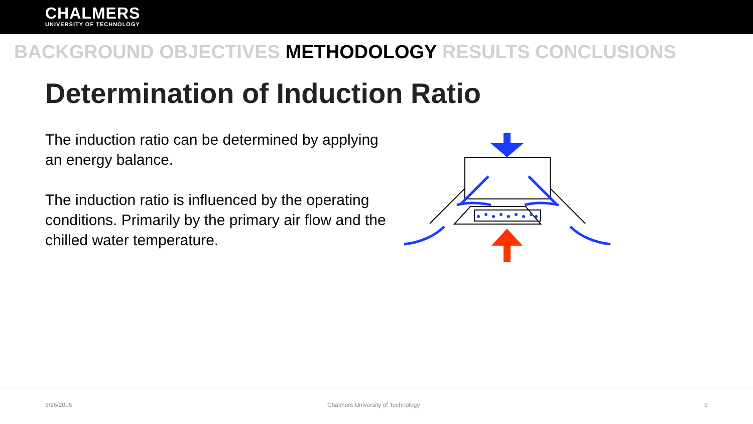CHALMERS
UNIVERSITY OF TECHNOLOGY
BACKGROUND OBJECTIVES METHODOLOGY RESULTS CONCLUSIONS
Determination of Induction Ratio
The induction ratio can be determined by applying an energy balance.
The induction ratio is influenced by the operating conditions. Primarily by the primary air flow and the chilled water temperature.
9/26/2016 Chalmers University of Technology 9